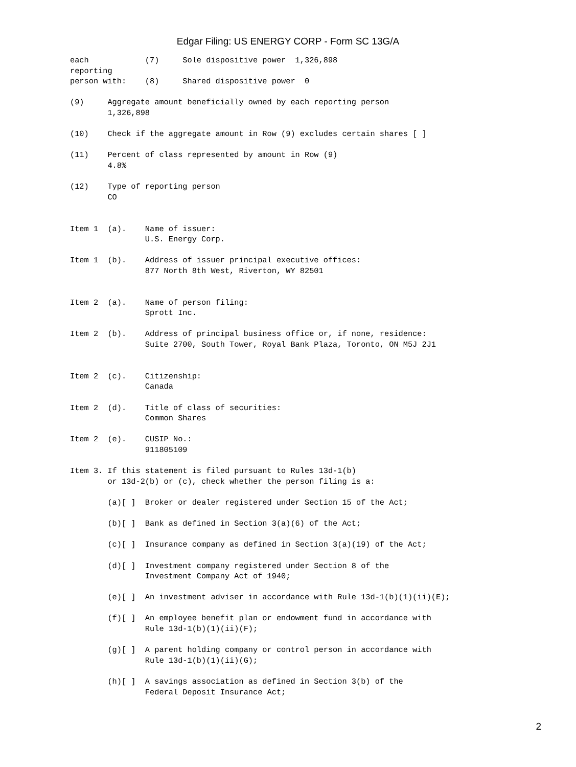Edgar Filing: US ENERGY CORP - Form SC 13G/A
each            (7)     Sole dispositive power  1,326,898
reporting
person with:    (8)     Shared dispositive power  0

(9)     Aggregate amount beneficially owned by each reporting person
        1,326,898

(10)    Check if the aggregate amount in Row (9) excludes certain shares [ ]

(11)    Percent of class represented by amount in Row (9)
        4.8%

(12)    Type of reporting person
        CO


Item 1  (a).    Name of issuer:
                U.S. Energy Corp.

Item 1  (b).    Address of issuer principal executive offices:
                877 North 8th West, Riverton, WY 82501


Item 2  (a).    Name of person filing:
                Sprott Inc.

Item 2  (b).    Address of principal business office or, if none, residence:
                Suite 2700, South Tower, Royal Bank Plaza, Toronto, ON M5J 2J1


Item 2  (c).    Citizenship:
                Canada

Item 2  (d).    Title of class of securities:
                Common Shares

Item 2  (e).    CUSIP No.:
                911805109

Item 3. If this statement is filed pursuant to Rules 13d-1(b)
        or 13d-2(b) or (c), check whether the person filing is a:

        (a)[ ]  Broker or dealer registered under Section 15 of the Act;

        (b)[ ]  Bank as defined in Section 3(a)(6) of the Act;

        (c)[ ]  Insurance company as defined in Section 3(a)(19) of the Act;

        (d)[ ]  Investment company registered under Section 8 of the
                Investment Company Act of 1940;

        (e)[ ]  An investment adviser in accordance with Rule 13d-1(b)(1)(ii)(E);

        (f)[ ]  An employee benefit plan or endowment fund in accordance with
                Rule 13d-1(b)(1)(ii)(F);

        (g)[ ]  A parent holding company or control person in accordance with
                Rule 13d-1(b)(1)(ii)(G);

        (h)[ ]  A savings association as defined in Section 3(b) of the
                Federal Deposit Insurance Act;
2